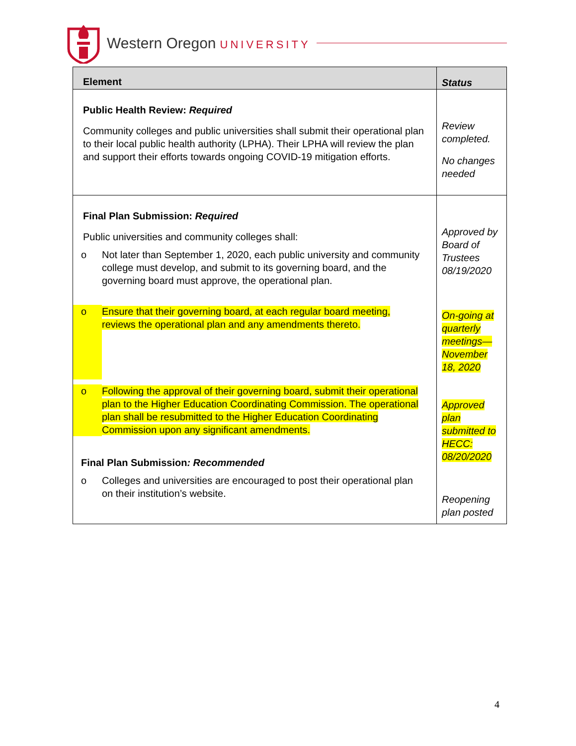Western Oregon UNIVERSITY
| Element | Status |
| --- | --- |
| Public Health Review: Required Community colleges and public universities shall submit their operational plan to their local public health authority (LPHA). Their LPHA will review the plan and support their efforts towards ongoing COVID-19 mitigation efforts. | Review completed. No changes needed |
| Final Plan Submission: Required Public universities and community colleges shall: o Not later than September 1, 2020, each public university and community college must develop, and submit to its governing board, and the governing board must approve, the operational plan. o Ensure that their governing board, at each regular board meeting, reviews the operational plan and any amendments thereto. o Following the approval of their governing board, submit their operational plan to the Higher Education Coordinating Commission. The operational plan shall be resubmitted to the Higher Education Coordinating Commission upon any significant amendments. Final Plan Submission : Recommended o Colleges and universities are encouraged to post their operational plan on their institution’s website. | Approved by Board of Trustees 08/19/2020 On-going at quarterly meetings—November 18, 2020 Approved plan submitted to HECC: 08/20/2020 Reopening plan posted |
4